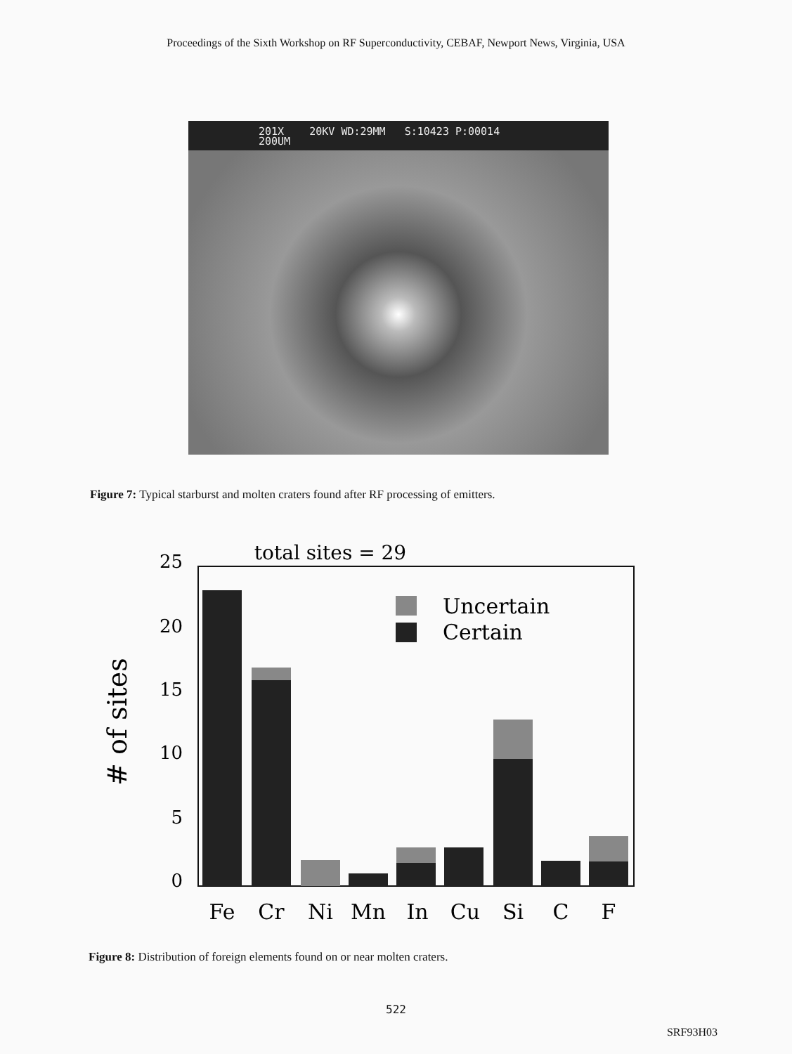Proceedings of the Sixth Workshop on RF Superconductivity, CEBAF, Newport News, Virginia, USA
201X 20KV WD:29MM S:10423 P:00014
200UM
Figure 7: Typical starburst and molten craters found after RF processing of emitters.
total sites = 29
# of sites
25
20
15
10
5
0
Uncertain
Certain
Fe
Cr
Ni
Mn
In
Cu
Si
C
F
Figure 8: Distribution of foreign elements found on or near molten craters.
522
SRF93H03